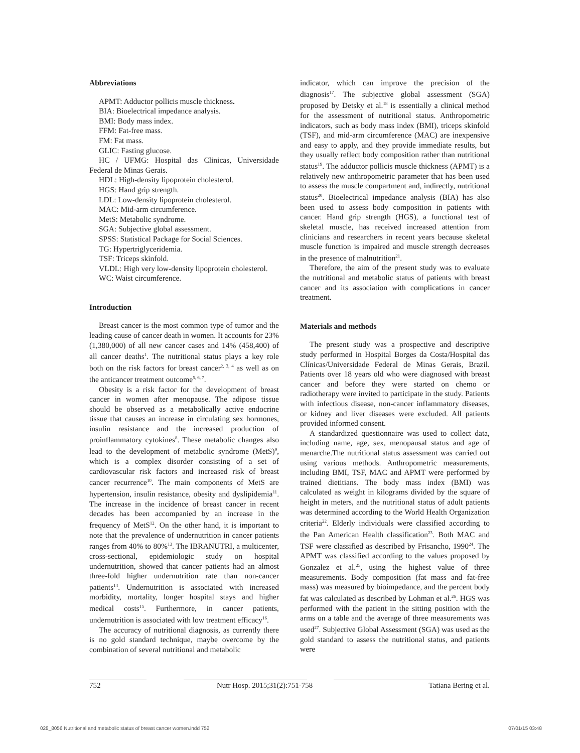Abbreviations
APMT: Adductor pollicis muscle thickness.
BIA: Bioelectrical impedance analysis.
BMI: Body mass index.
FFM: Fat-free mass.
FM: Fat mass.
GLIC: Fasting glucose.
HC / UFMG: Hospital das Clinicas, Universidade Federal de Minas Gerais.
HDL: High-density lipoprotein cholesterol.
HGS: Hand grip strength.
LDL: Low-density lipoprotein cholesterol.
MAC: Mid-arm circumference.
MetS: Metabolic syndrome.
SGA: Subjective global assessment.
SPSS: Statistical Package for Social Sciences.
TG: Hypertriglyceridemia.
TSF: Triceps skinfold.
VLDL: High very low-density lipoprotein cholesterol.
WC: Waist circumference.
Introduction
Breast cancer is the most common type of tumor and the leading cause of cancer death in women. It accounts for 23% (1,380,000) of all new cancer cases and 14% (458,400) of all cancer deaths<sup>1</sup>. The nutritional status plays a key role both on the risk factors for breast cancer<sup>2, 3, 4</sup> as well as on the anticancer treatment outcome<sup>5, 6, 7</sup>.
Obesity is a risk factor for the development of breast cancer in women after menopause. The adipose tissue should be observed as a metabolically active endocrine tissue that causes an increase in circulating sex hormones, insulin resistance and the increased production of proinflammatory cytokines<sup>8</sup>. These metabolic changes also lead to the development of metabolic syndrome (MetS)<sup>9</sup>, which is a complex disorder consisting of a set of cardiovascular risk factors and increased risk of breast cancer recurrence<sup>10</sup>. The main components of MetS are hypertension, insulin resistance, obesity and dyslipidemia<sup>11</sup>. The increase in the incidence of breast cancer in recent decades has been accompanied by an increase in the frequency of MetS<sup>12</sup>. On the other hand, it is important to note that the prevalence of undernutrition in cancer patients ranges from 40% to 80%<sup>13</sup>. The IBRANUTRI, a multicenter, cross-sectional, epidemiologic study on hospital undernutrition, showed that cancer patients had an almost three-fold higher undernutrition rate than non-cancer patients<sup>14</sup>. Undernutrition is associated with increased morbidity, mortality, longer hospital stays and higher medical costs<sup>15</sup>. Furthermore, in cancer patients, undernutrition is associated with low treatment efficacy<sup>16</sup>.
The accuracy of nutritional diagnosis, as currently there is no gold standard technique, maybe overcome by the combination of several nutritional and metabolic
indicator, which can improve the precision of the diagnosis<sup>17</sup>. The subjective global assessment (SGA) proposed by Detsky et al.<sup>18</sup> is essentially a clinical method for the assessment of nutritional status. Anthropometric indicators, such as body mass index (BMI), triceps skinfold (TSF), and mid-arm circumference (MAC) are inexpensive and easy to apply, and they provide immediate results, but they usually reflect body composition rather than nutritional status<sup>19</sup>. The adductor pollicis muscle thickness (APMT) is a relatively new anthropometric parameter that has been used to assess the muscle compartment and, indirectly, nutritional status<sup>20</sup>. Bioelectrical impedance analysis (BIA) has also been used to assess body composition in patients with cancer. Hand grip strength (HGS), a functional test of skeletal muscle, has received increased attention from clinicians and researchers in recent years because skeletal muscle function is impaired and muscle strength decreases in the presence of malnutrition<sup>21</sup>.
Therefore, the aim of the present study was to evaluate the nutritional and metabolic status of patients with breast cancer and its association with complications in cancer treatment.
Materials and methods
The present study was a prospective and descriptive study performed in Hospital Borges da Costa/Hospital das Clínicas/Universidade Federal de Minas Gerais, Brazil. Patients over 18 years old who were diagnosed with breast cancer and before they were started on chemo or radiotherapy were invited to participate in the study. Patients with infectious disease, non-cancer inflammatory diseases, or kidney and liver diseases were excluded. All patients provided informed consent.
A standardized questionnaire was used to collect data, including name, age, sex, menopausal status and age of menarche.The nutritional status assessment was carried out using various methods. Anthropometric measurements, including BMI, TSF, MAC and APMT were performed by trained dietitians. The body mass index (BMI) was calculated as weight in kilograms divided by the square of height in meters, and the nutritional status of adult patients was determined according to the World Health Organization criteria<sup>22</sup>. Elderly individuals were classified according to the Pan American Health classification<sup>23</sup>. Both MAC and TSF were classified as described by Frisancho, 1990<sup>24</sup>. The APMT was classified according to the values proposed by Gonzalez et al.<sup>25</sup>, using the highest value of three measurements. Body composition (fat mass and fat-free mass) was measured by bioimpedance, and the percent body fat was calculated as described by Lohman et al.<sup>26</sup>. HGS was performed with the patient in the sitting position with the arms on a table and the average of three measurements was used<sup>27</sup>. Subjective Global Assessment (SGA) was used as the gold standard to assess the nutritional status, and patients were
752 Nutr Hosp. 2015;31(2):751-758 Tatiana Bering et al.
028_8056 Nutritional and metabolic status of breast cancer women.indd 752 07/01/15 03:48